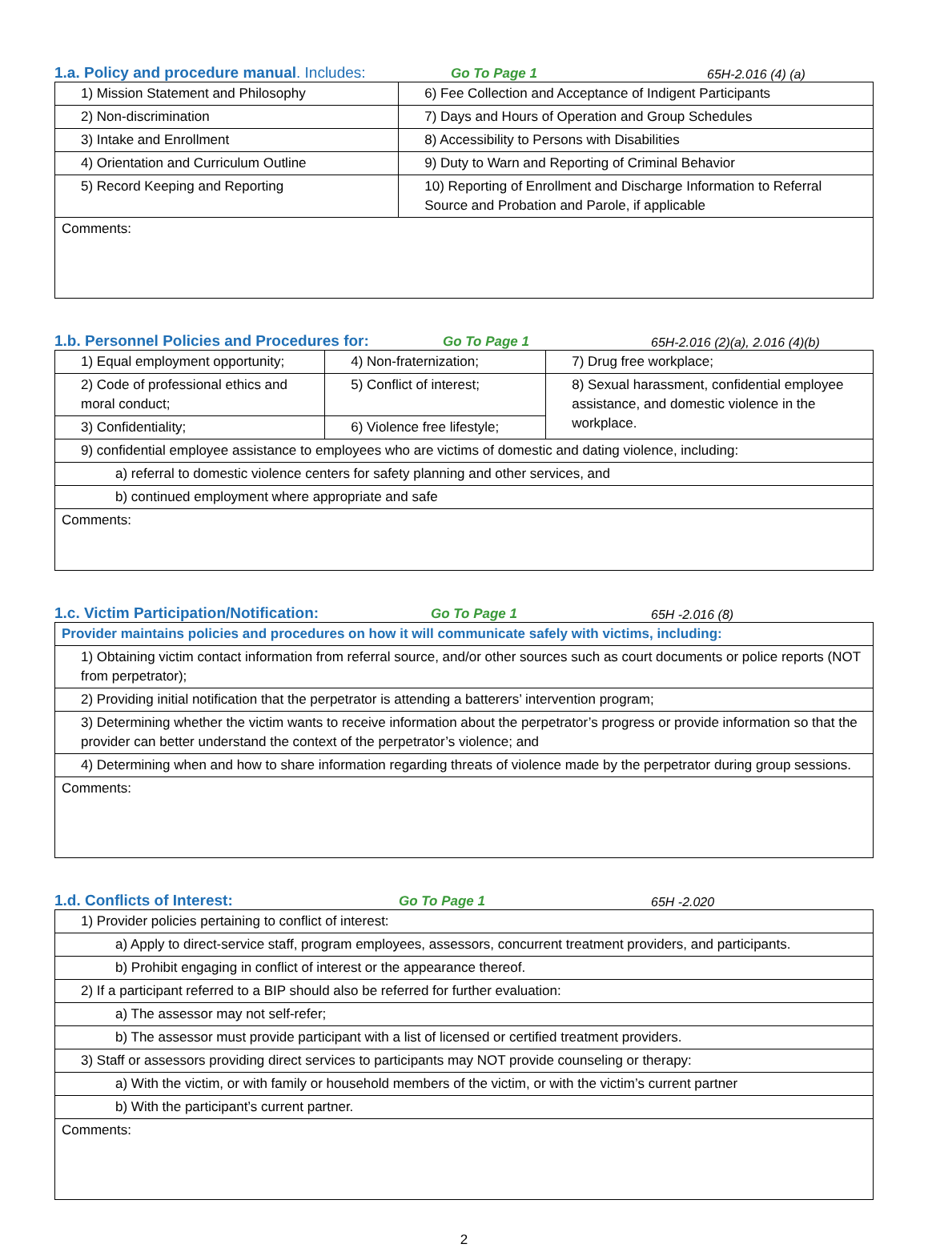1.a. Policy and procedure manual. Includes: Go To Page 1 65H-2.016 (4) (a)
| 1) Mission Statement and Philosophy | 6) Fee Collection and Acceptance of Indigent Participants |
| 2) Non-discrimination | 7) Days and Hours of Operation and Group Schedules |
| 3) Intake and Enrollment | 8) Accessibility to Persons with Disabilities |
| 4) Orientation and Curriculum Outline | 9) Duty to Warn and Reporting of Criminal Behavior |
| 5) Record Keeping and Reporting | 10) Reporting of Enrollment and Discharge Information to Referral Source and Probation and Parole, if applicable |
| Comments: | |
1.b. Personnel Policies and Procedures for: Go To Page 1 65H-2.016 (2)(a), 2.016 (4)(b)
| 1) Equal employment opportunity; | 4) Non-fraternization; | 7) Drug free workplace; |
| 2) Code of professional ethics and moral conduct; | 5) Conflict of interest; | 8) Sexual harassment, confidential employee assistance, and domestic violence in the workplace. |
| 3) Confidentiality; | 6) Violence free lifestyle; | |
| 9) confidential employee assistance to employees who are victims of domestic and dating violence, including: | | |
| a) referral to domestic violence centers for safety planning and other services, and | | |
| b) continued employment where appropriate and safe | | |
| Comments: | | |
1.c. Victim Participation/Notification: Go To Page 1 65H -2.016 (8)
| Provider maintains policies and procedures on how it will communicate safely with victims, including: |
| 1) Obtaining victim contact information from referral source, and/or other sources such as court documents or police reports (NOT from perpetrator); |
| 2) Providing initial notification that the perpetrator is attending a batterers’ intervention program; |
| 3) Determining whether the victim wants to receive information about the perpetrator’s progress or provide information so that the provider can better understand the context of the perpetrator’s violence; and |
| 4) Determining when and how to share information regarding threats of violence made by the perpetrator during group sessions. |
| Comments: |
1.d. Conflicts of Interest: Go To Page 1 65H -2.020
| 1) Provider policies pertaining to conflict of interest: |
| a) Apply to direct-service staff, program employees, assessors, concurrent treatment providers, and participants. |
| b) Prohibit engaging in conflict of interest or the appearance thereof. |
| 2) If a participant referred to a BIP should also be referred for further evaluation: |
| a) The assessor may not self-refer; |
| b) The assessor must provide participant with a list of licensed or certified treatment providers. |
| 3) Staff or assessors providing direct services to participants may NOT provide counseling or therapy: |
| a) With the victim, or with family or household members of the victim, or with the victim’s current partner |
| b) With the participant’s current partner. |
| Comments: |
2